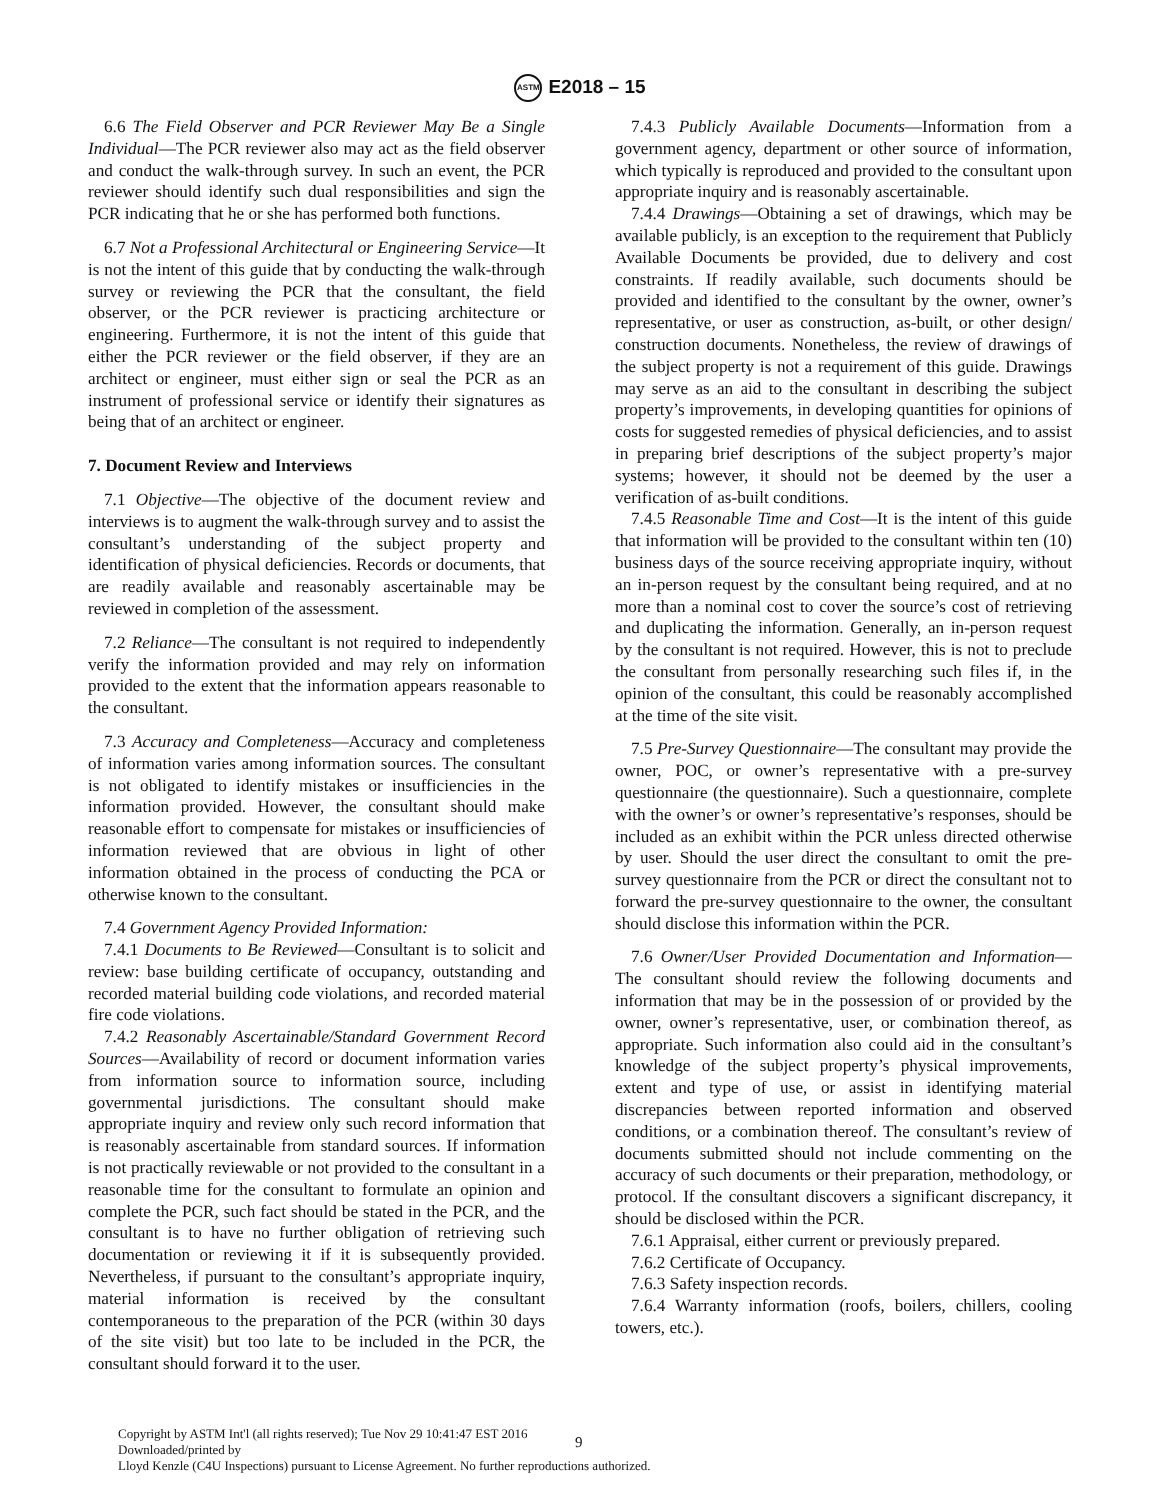ASTM E2018 – 15
6.6 The Field Observer and PCR Reviewer May Be a Single Individual—The PCR reviewer also may act as the field observer and conduct the walk-through survey. In such an event, the PCR reviewer should identify such dual responsibilities and sign the PCR indicating that he or she has performed both functions.
6.7 Not a Professional Architectural or Engineering Service—It is not the intent of this guide that by conducting the walk-through survey or reviewing the PCR that the consultant, the field observer, or the PCR reviewer is practicing architecture or engineering. Furthermore, it is not the intent of this guide that either the PCR reviewer or the field observer, if they are an architect or engineer, must either sign or seal the PCR as an instrument of professional service or identify their signatures as being that of an architect or engineer.
7. Document Review and Interviews
7.1 Objective—The objective of the document review and interviews is to augment the walk-through survey and to assist the consultant’s understanding of the subject property and identification of physical deficiencies. Records or documents, that are readily available and reasonably ascertainable may be reviewed in completion of the assessment.
7.2 Reliance—The consultant is not required to independently verify the information provided and may rely on information provided to the extent that the information appears reasonable to the consultant.
7.3 Accuracy and Completeness—Accuracy and completeness of information varies among information sources. The consultant is not obligated to identify mistakes or insufficiencies in the information provided. However, the consultant should make reasonable effort to compensate for mistakes or insufficiencies of information reviewed that are obvious in light of other information obtained in the process of conducting the PCA or otherwise known to the consultant.
7.4 Government Agency Provided Information:
7.4.1 Documents to Be Reviewed—Consultant is to solicit and review: base building certificate of occupancy, outstanding and recorded material building code violations, and recorded material fire code violations.
7.4.2 Reasonably Ascertainable/Standard Government Record Sources—Availability of record or document information varies from information source to information source, including governmental jurisdictions. The consultant should make appropriate inquiry and review only such record information that is reasonably ascertainable from standard sources. If information is not practically reviewable or not provided to the consultant in a reasonable time for the consultant to formulate an opinion and complete the PCR, such fact should be stated in the PCR, and the consultant is to have no further obligation of retrieving such documentation or reviewing it if it is subsequently provided. Nevertheless, if pursuant to the consultant’s appropriate inquiry, material information is received by the consultant contemporaneous to the preparation of the PCR (within 30 days of the site visit) but too late to be included in the PCR, the consultant should forward it to the user.
7.4.3 Publicly Available Documents—Information from a government agency, department or other source of information, which typically is reproduced and provided to the consultant upon appropriate inquiry and is reasonably ascertainable.
7.4.4 Drawings—Obtaining a set of drawings, which may be available publicly, is an exception to the requirement that Publicly Available Documents be provided, due to delivery and cost constraints. If readily available, such documents should be provided and identified to the consultant by the owner, owner’s representative, or user as construction, as-built, or other design/ construction documents. Nonetheless, the review of drawings of the subject property is not a requirement of this guide. Drawings may serve as an aid to the consultant in describing the subject property’s improvements, in developing quantities for opinions of costs for suggested remedies of physical deficiencies, and to assist in preparing brief descriptions of the subject property’s major systems; however, it should not be deemed by the user a verification of as-built conditions.
7.4.5 Reasonable Time and Cost—It is the intent of this guide that information will be provided to the consultant within ten (10) business days of the source receiving appropriate inquiry, without an in-person request by the consultant being required, and at no more than a nominal cost to cover the source’s cost of retrieving and duplicating the information. Generally, an in-person request by the consultant is not required. However, this is not to preclude the consultant from personally researching such files if, in the opinion of the consultant, this could be reasonably accomplished at the time of the site visit.
7.5 Pre-Survey Questionnaire—The consultant may provide the owner, POC, or owner’s representative with a pre-survey questionnaire (the questionnaire). Such a questionnaire, complete with the owner’s or owner’s representative’s responses, should be included as an exhibit within the PCR unless directed otherwise by user. Should the user direct the consultant to omit the pre-survey questionnaire from the PCR or direct the consultant not to forward the pre-survey questionnaire to the owner, the consultant should disclose this information within the PCR.
7.6 Owner/User Provided Documentation and Information—The consultant should review the following documents and information that may be in the possession of or provided by the owner, owner’s representative, user, or combination thereof, as appropriate. Such information also could aid in the consultant’s knowledge of the subject property’s physical improvements, extent and type of use, or assist in identifying material discrepancies between reported information and observed conditions, or a combination thereof. The consultant’s review of documents submitted should not include commenting on the accuracy of such documents or their preparation, methodology, or protocol. If the consultant discovers a significant discrepancy, it should be disclosed within the PCR.
7.6.1 Appraisal, either current or previously prepared.
7.6.2 Certificate of Occupancy.
7.6.3 Safety inspection records.
7.6.4 Warranty information (roofs, boilers, chillers, cooling towers, etc.).
Copyright by ASTM Int'l (all rights reserved); Tue Nov 29 10:41:47 EST 2016
Downloaded/printed by
Lloyd Kenzle (C4U Inspections) pursuant to License Agreement. No further reproductions authorized.
9